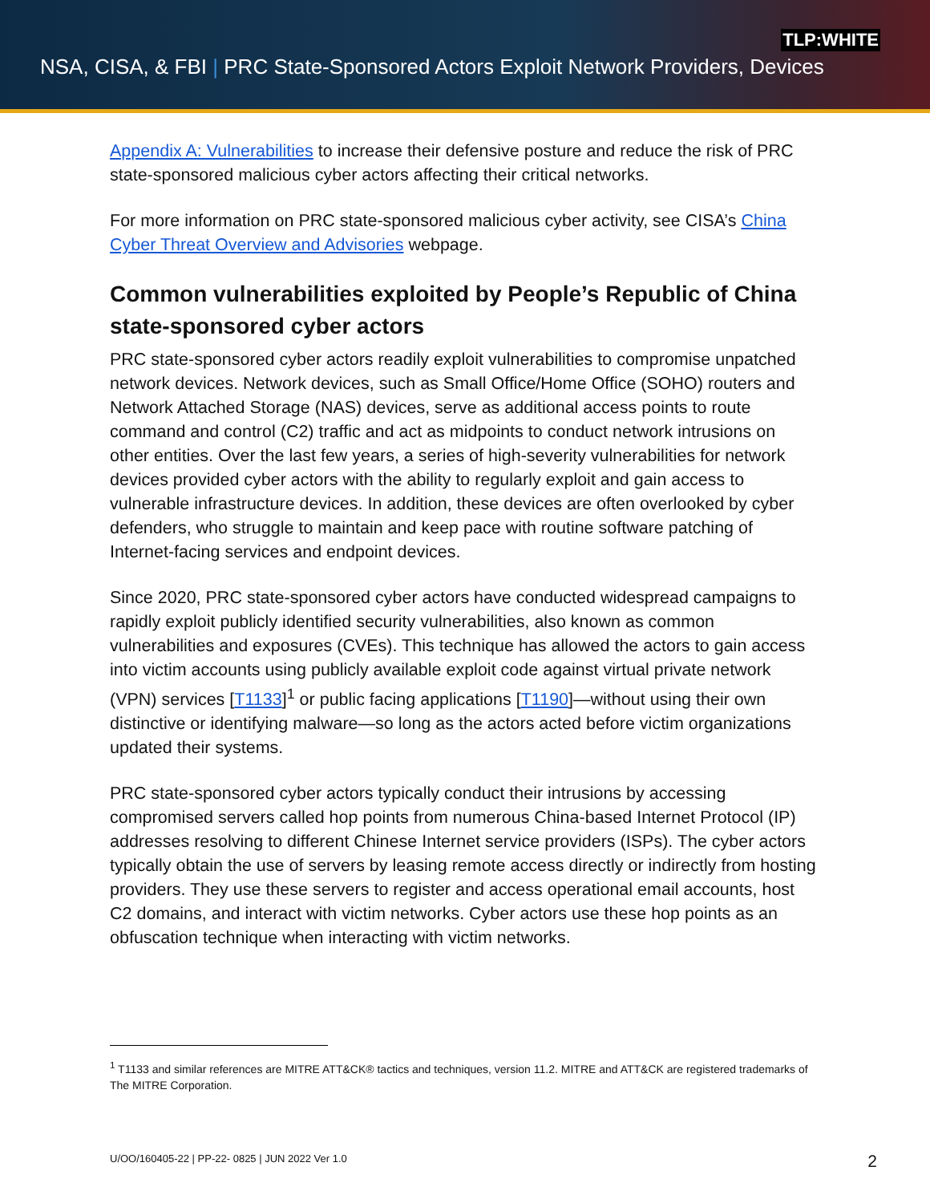TLP:WHITE
NSA, CISA, & FBI | PRC State-Sponsored Actors Exploit Network Providers, Devices
Appendix A: Vulnerabilities to increase their defensive posture and reduce the risk of PRC state-sponsored malicious cyber actors affecting their critical networks.
For more information on PRC state-sponsored malicious cyber activity, see CISA’s China Cyber Threat Overview and Advisories webpage.
Common vulnerabilities exploited by People’s Republic of China state-sponsored cyber actors
PRC state-sponsored cyber actors readily exploit vulnerabilities to compromise unpatched network devices. Network devices, such as Small Office/Home Office (SOHO) routers and Network Attached Storage (NAS) devices, serve as additional access points to route command and control (C2) traffic and act as midpoints to conduct network intrusions on other entities. Over the last few years, a series of high-severity vulnerabilities for network devices provided cyber actors with the ability to regularly exploit and gain access to vulnerable infrastructure devices. In addition, these devices are often overlooked by cyber defenders, who struggle to maintain and keep pace with routine software patching of Internet-facing services and endpoint devices.
Since 2020, PRC state-sponsored cyber actors have conducted widespread campaigns to rapidly exploit publicly identified security vulnerabilities, also known as common vulnerabilities and exposures (CVEs). This technique has allowed the actors to gain access into victim accounts using publicly available exploit code against virtual private network (VPN) services [T1133]<sup>1</sup> or public facing applications [T1190]—without using their own distinctive or identifying malware—so long as the actors acted before victim organizations updated their systems.
PRC state-sponsored cyber actors typically conduct their intrusions by accessing compromised servers called hop points from numerous China-based Internet Protocol (IP) addresses resolving to different Chinese Internet service providers (ISPs). The cyber actors typically obtain the use of servers by leasing remote access directly or indirectly from hosting providers. They use these servers to register and access operational email accounts, host C2 domains, and interact with victim networks. Cyber actors use these hop points as an obfuscation technique when interacting with victim networks.
<sup>1</sup> T1133 and similar references are MITRE ATT&CK® tactics and techniques, version 11.2. MITRE and ATT&CK are registered trademarks of The MITRE Corporation.
U/OO/160405-22 | PP-22- 0825 | JUN 2022 Ver 1.0
2